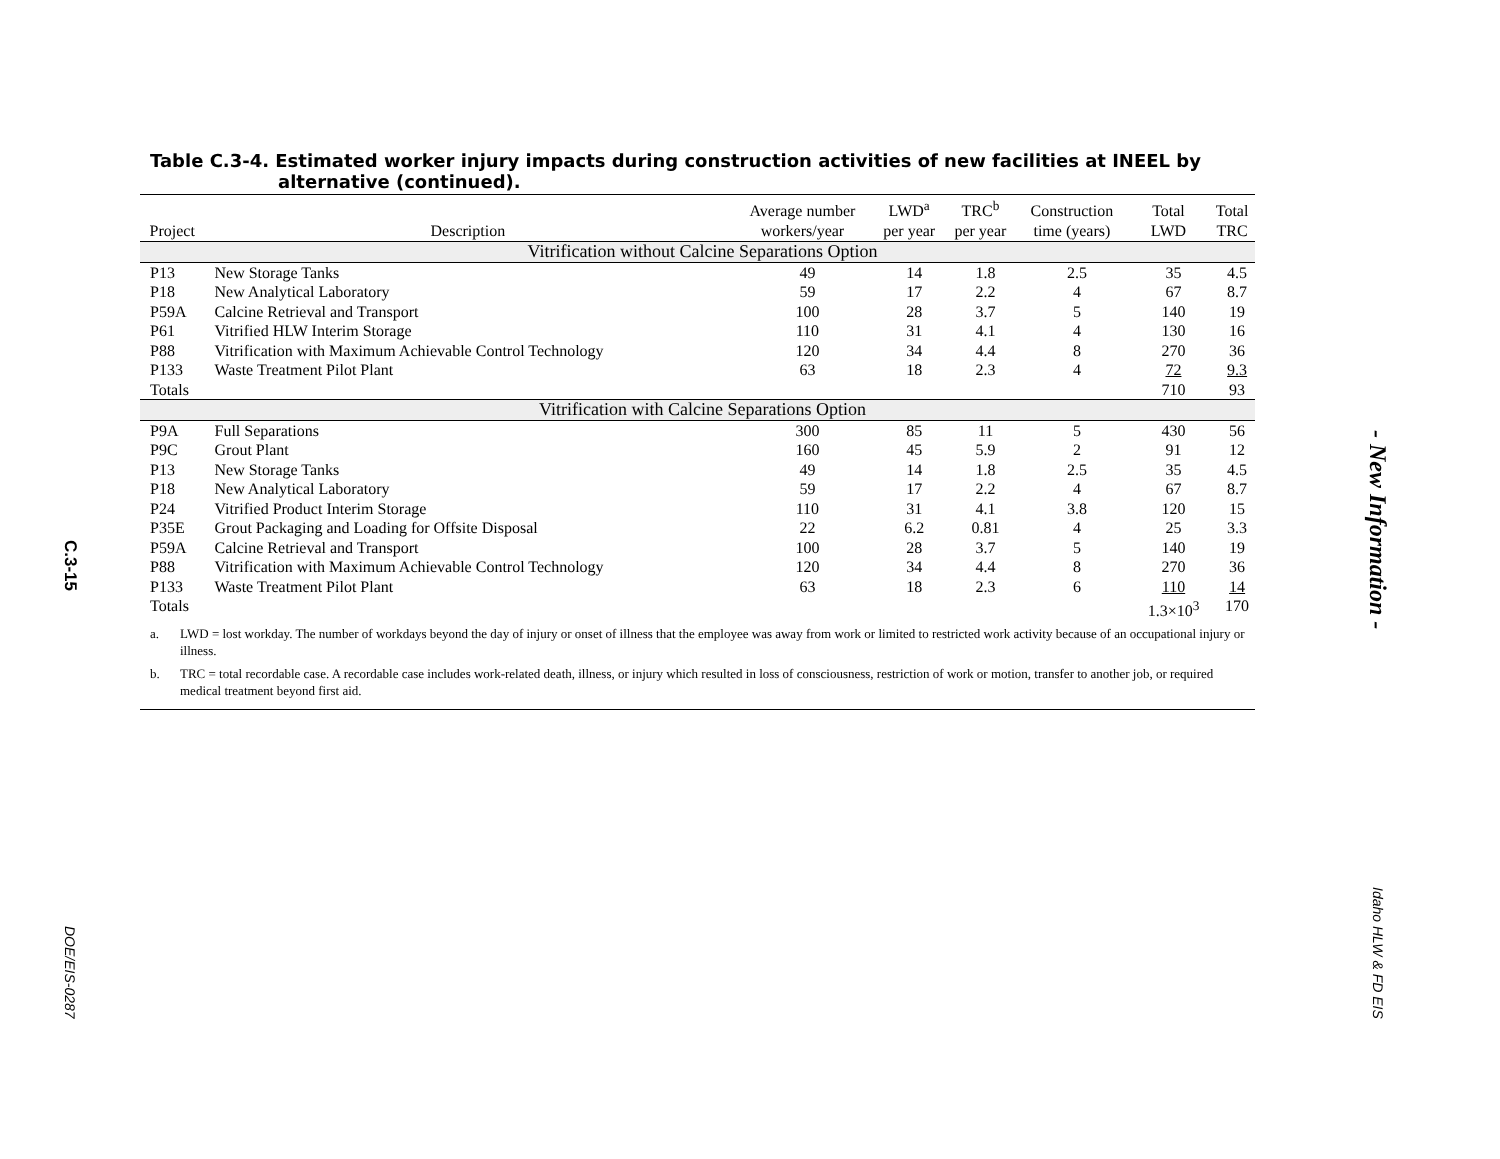C.3-15
DOE/EIS-0287
Table C.3-4. Estimated worker injury impacts during construction activities of new facilities at INEEL by
alternative (continued).
| Project | Description | Average number workers/year | LWD<sup>a</sup> per year | TRC<sup>b</sup> per year | Construction time (years) | Total LWD | Total TRC |
| --- | --- | --- | --- | --- | --- | --- | --- |
| Vitrification without Calcine Separations Option | | | | | | | |
| P13 | New Storage Tanks | 49 | 14 | 1.8 | 2.5 | 35 | 4.5 |
| P18 | New Analytical Laboratory | 59 | 17 | 2.2 | 4 | 67 | 8.7 |
| P59A | Calcine Retrieval and Transport | 100 | 28 | 3.7 | 5 | 140 | 19 |
| P61 | Vitrified HLW Interim Storage | 110 | 31 | 4.1 | 4 | 130 | 16 |
| P88 | Vitrification with Maximum Achievable Control Technology | 120 | 34 | 4.4 | 8 | 270 | 36 |
| P133 | Waste Treatment Pilot Plant | 63 | 18 | 2.3 | 4 | 72 | 9.3 |
| Totals | | | | | | 710 | 93 |
| Vitrification with Calcine Separations Option | | | | | | | |
| P9A | Full Separations | 300 | 85 | 11 | 5 | 430 | 56 |
| P9C | Grout Plant | 160 | 45 | 5.9 | 2 | 91 | 12 |
| P13 | New Storage Tanks | 49 | 14 | 1.8 | 2.5 | 35 | 4.5 |
| P18 | New Analytical Laboratory | 59 | 17 | 2.2 | 4 | 67 | 8.7 |
| P24 | Vitrified Product Interim Storage | 110 | 31 | 4.1 | 3.8 | 120 | 15 |
| P35E | Grout Packaging and Loading for Offsite Disposal | 22 | 6.2 | 0.81 | 4 | 25 | 3.3 |
| P59A | Calcine Retrieval and Transport | 100 | 28 | 3.7 | 5 | 140 | 19 |
| P88 | Vitrification with Maximum Achievable Control Technology | 120 | 34 | 4.4 | 8 | 270 | 36 |
| P133 | Waste Treatment Pilot Plant | 63 | 18 | 2.3 | 6 | 110 | 14 |
| Totals | | | | | | 1.3×10<sup>3</sup> | 170 |
a. LWD = lost workday. The number of workdays beyond the day of injury or onset of illness that the employee was away from work or limited to restricted work activity because of an occupational injury or illness.
b. TRC = total recordable case. A recordable case includes work-related death, illness, or injury which resulted in loss of consciousness, restriction of work or motion, transfer to another job, or required medical treatment beyond first aid.
- New Information -
Idaho HLW & FD EIS